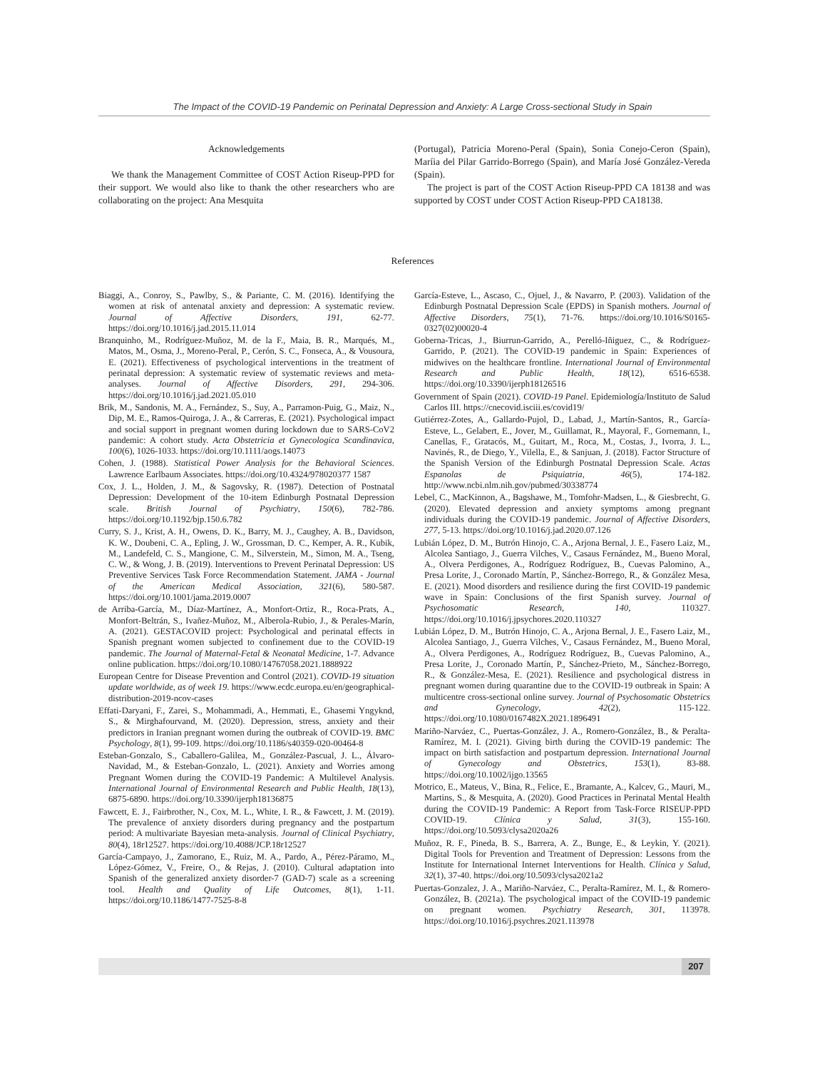The Impact of the COVID-19 Pandemic on Perinatal Depression and Anxiety: A Large Cross-sectional Study in Spain
Acknowledgements
We thank the Management Committee of COST Action Riseup-PPD for their support. We would also like to thank the other researchers who are collaborating on the project: Ana Mesquita
(Portugal), Patricia Moreno-Peral (Spain), Sonia Conejo-Ceron (Spain), Maríia del Pilar Garrido-Borrego (Spain), and María José González-Vereda (Spain).
The project is part of the COST Action Riseup-PPD CA 18138 and was supported by COST under COST Action Riseup-PPD CA18138.
References
Biaggi, A., Conroy, S., Pawlby, S., & Pariante, C. M. (2016). Identifying the women at risk of antenatal anxiety and depression: A systematic review. Journal of Affective Disorders, 191, 62-77. https://doi.org/10.1016/j.jad.2015.11.014
Branquinho, M., Rodríguez-Muñoz, M. de la F., Maia, B. R., Marqués, M., Matos, M., Osma, J., Moreno-Peral, P., Cerón, S. C., Fonseca, A., & Vousoura, E. (2021). Effectiveness of psychological interventions in the treatment of perinatal depression: A systematic review of systematic reviews and meta-analyses. Journal of Affective Disorders, 291, 294-306. https://doi.org/10.1016/j.jad.2021.05.010
Brik, M., Sandonis, M. A., Fernández, S., Suy, A., Parramon-Puig, G., Maiz, N., Dip, M. E., Ramos-Quiroga, J. A., & Carreras, E. (2021). Psychological impact and social support in pregnant women during lockdown due to SARS-CoV2 pandemic: A cohort study. Acta Obstetricia et Gynecologica Scandinavica, 100(6), 1026-1033. https://doi.org/10.1111/aogs.14073
Cohen, J. (1988). Statistical Power Analysis for the Behavioral Sciences. Lawrence Earlbaum Associates. https://doi.org/10.4324/978020377 1587
Cox, J. L., Holden, J. M., & Sagovsky, R. (1987). Detection of Postnatal Depression: Development of the 10-item Edinburgh Postnatal Depression scale. British Journal of Psychiatry, 150(6), 782-786. https://doi.org/10.1192/bjp.150.6.782
Curry, S. J., Krist, A. H., Owens, D. K., Barry, M. J., Caughey, A. B., Davidson, K. W., Doubeni, C. A., Epling, J. W., Grossman, D. C., Kemper, A. R., Kubik, M., Landefeld, C. S., Mangione, C. M., Silverstein, M., Simon, M. A., Tseng, C. W., & Wong, J. B. (2019). Interventions to Prevent Perinatal Depression: US Preventive Services Task Force Recommendation Statement. JAMA - Journal of the American Medical Association, 321(6), 580-587. https://doi.org/10.1001/jama.2019.0007
de Arriba-García, M., Díaz-Martínez, A., Monfort-Ortiz, R., Roca-Prats, A., Monfort-Beltrán, S., Ivañez-Muñoz, M., Alberola-Rubio, J., & Perales-Marín, A. (2021). GESTACOVID project: Psychological and perinatal effects in Spanish pregnant women subjected to confinement due to the COVID-19 pandemic. The Journal of Maternal-Fetal & Neonatal Medicine, 1-7. Advance online publication. https://doi.org/10.1080/14767058.2021.1888922
European Centre for Disease Prevention and Control (2021). COVID-19 situation update worldwide, as of week 19. https://www.ecdc.europa.eu/en/geographical-distribution-2019-ncov-cases
Effati-Daryani, F., Zarei, S., Mohammadi, A., Hemmati, E., Ghasemi Yngyknd, S., & Mirghafourvand, M. (2020). Depression, stress, anxiety and their predictors in Iranian pregnant women during the outbreak of COVID-19. BMC Psychology, 8(1), 99-109. https://doi.org/10.1186/s40359-020-00464-8
Esteban-Gonzalo, S., Caballero-Galilea, M., González-Pascual, J. L., Álvaro-Navidad, M., & Esteban-Gonzalo, L. (2021). Anxiety and Worries among Pregnant Women during the COVID-19 Pandemic: A Multilevel Analysis. International Journal of Environmental Research and Public Health, 18(13), 6875-6890. https://doi.org/10.3390/ijerph18136875
Fawcett, E. J., Fairbrother, N., Cox, M. L., White, I. R., & Fawcett, J. M. (2019). The prevalence of anxiety disorders during pregnancy and the postpartum period: A multivariate Bayesian meta-analysis. Journal of Clinical Psychiatry, 80(4), 18r12527. https://doi.org/10.4088/JCP.18r12527
García-Campayo, J., Zamorano, E., Ruiz, M. A., Pardo, A., Pérez-Páramo, M., López-Gómez, V., Freire, O., & Rejas, J. (2010). Cultural adaptation into Spanish of the generalized anxiety disorder-7 (GAD-7) scale as a screening tool. Health and Quality of Life Outcomes, 8(1), 1-11. https://doi.org/10.1186/1477-7525-8-8
García-Esteve, L., Ascaso, C., Ojuel, J., & Navarro, P. (2003). Validation of the Edinburgh Postnatal Depression Scale (EPDS) in Spanish mothers. Journal of Affective Disorders, 75(1), 71-76. https://doi.org/10.1016/S0165-0327(02)00020-4
Goberna-Tricas, J., Biurrun-Garrido, A., Perelló-Iñiguez, C., & Rodríguez-Garrido, P. (2021). The COVID-19 pandemic in Spain: Experiences of midwives on the healthcare frontline. International Journal of Environmental Research and Public Health, 18(12), 6516-6538. https://doi.org/10.3390/ijerph18126516
Government of Spain (2021). COVID-19 Panel. Epidemiología/Instituto de Salud Carlos III. https://cnecovid.isciii.es/covid19/
Gutiérrez-Zotes, A., Gallardo-Pujol, D., Labad, J., Martín-Santos, R., García-Esteve, L., Gelabert, E., Jover, M., Guillamat, R., Mayoral, F., Gornemann, I., Canellas, F., Gratacós, M., Guitart, M., Roca, M., Costas, J., Ivorra, J. L., Navinés, R., de Diego, Y., Vilella, E., & Sanjuan, J. (2018). Factor Structure of the Spanish Version of the Edinburgh Postnatal Depression Scale. Actas Espanolas de Psiquiatria, 46(5), 174-182. http://www.ncbi.nlm.nih.gov/pubmed/30338774
Lebel, C., MacKinnon, A., Bagshawe, M., Tomfohr-Madsen, L., & Giesbrecht, G. (2020). Elevated depression and anxiety symptoms among pregnant individuals during the COVID-19 pandemic. Journal of Affective Disorders, 277, 5-13. https://doi.org/10.1016/j.jad.2020.07.126
Lubián López, D. M., Butrón Hinojo, C. A., Arjona Bernal, J. E., Fasero Laiz, M., Alcolea Santiago, J., Guerra Vilches, V., Casaus Fernández, M., Bueno Moral, A., Olvera Perdigones, A., Rodríguez Rodríguez, B., Cuevas Palomino, A., Presa Lorite, J., Coronado Martín, P., Sánchez-Borrego, R., & González Mesa, E. (2021). Mood disorders and resilience during the first COVID-19 pandemic wave in Spain: Conclusions of the first Spanish survey. Journal of Psychosomatic Research, 140, 110327. https://doi.org/10.1016/j.jpsychores.2020.110327
Lubián López, D. M., Butrón Hinojo, C. A., Arjona Bernal, J. E., Fasero Laiz, M., Alcolea Santiago, J., Guerra Vilches, V., Casaus Fernández, M., Bueno Moral, A., Olvera Perdigones, A., Rodríguez Rodríguez, B., Cuevas Palomino, A., Presa Lorite, J., Coronado Martín, P., Sánchez-Prieto, M., Sánchez-Borrego, R., & González-Mesa, E. (2021). Resilience and psychological distress in pregnant women during quarantine due to the COVID-19 outbreak in Spain: A multicentre cross-sectional online survey. Journal of Psychosomatic Obstetrics and Gynecology, 42(2), 115-122. https://doi.org/10.1080/0167482X.2021.1896491
Mariño-Narváez, C., Puertas-González, J. A., Romero-González, B., & Peralta-Ramírez, M. I. (2021). Giving birth during the COVID-19 pandemic: The impact on birth satisfaction and postpartum depression. International Journal of Gynecology and Obstetrics, 153(1), 83-88. https://doi.org/10.1002/ijgo.13565
Motrico, E., Mateus, V., Bina, R., Felice, E., Bramante, A., Kalcev, G., Mauri, M., Martins, S., & Mesquita, A. (2020). Good Practices in Perinatal Mental Health during the COVID-19 Pandemic: A Report from Task-Force RISEUP-PPD COVID-19. Clínica y Salud, 31(3), 155-160. https://doi.org/10.5093/clysa2020a26
Muñoz, R. F., Pineda, B. S., Barrera, A. Z., Bunge, E., & Leykin, Y. (2021). Digital Tools for Prevention and Treatment of Depression: Lessons from the Institute for International Internet Interventions for Health. Clínica y Salud, 32(1), 37-40. https://doi.org/10.5093/clysa2021a2
Puertas-Gonzalez, J. A., Mariño-Narváez, C., Peralta-Ramírez, M. I., & Romero-González, B. (2021a). The psychological impact of the COVID-19 pandemic on pregnant women. Psychiatry Research, 301, 113978. https://doi.org/10.1016/j.psychres.2021.113978
207